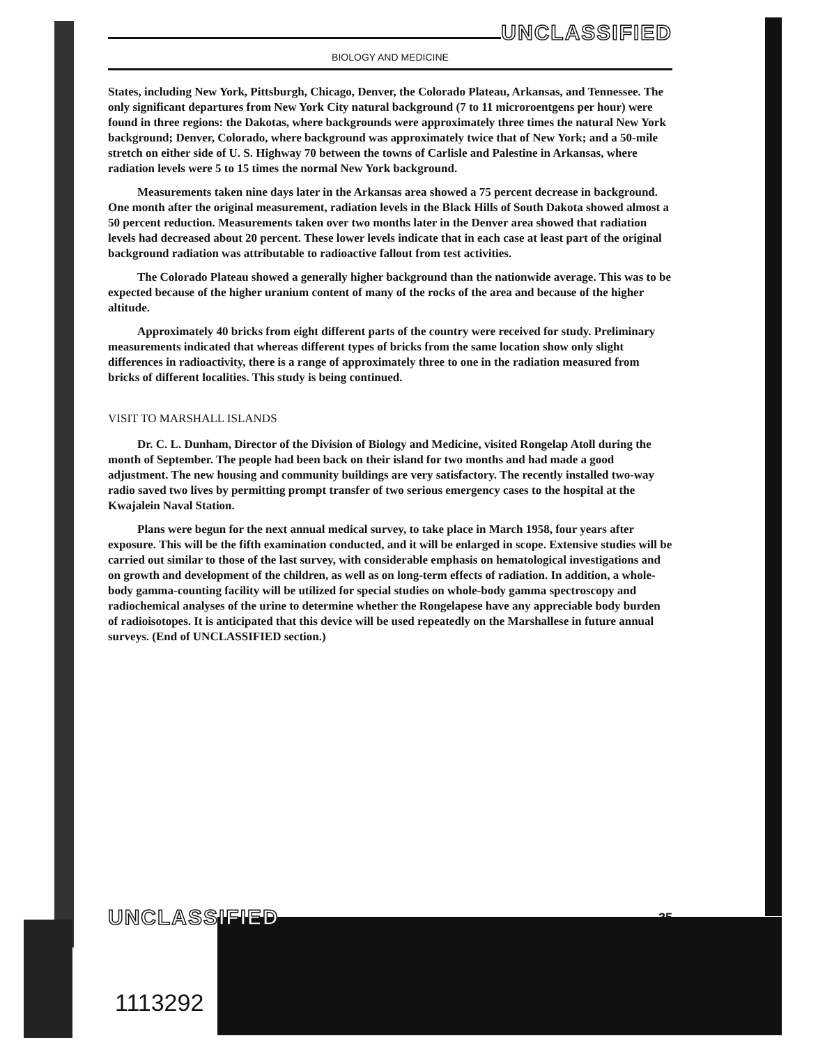UNCLASSIFIED
BIOLOGY AND MEDICINE
States, including New York, Pittsburgh, Chicago, Denver, the Colorado Plateau, Arkansas, and Tennessee. The only significant departures from New York City natural background (7 to 11 microroentgens per hour) were found in three regions: the Dakotas, where backgrounds were approximately three times the natural New York background; Denver, Colorado, where background was approximately twice that of New York; and a 50-mile stretch on either side of U. S. Highway 70 between the towns of Carlisle and Palestine in Arkansas, where radiation levels were 5 to 15 times the normal New York background.
Measurements taken nine days later in the Arkansas area showed a 75 percent decrease in background. One month after the original measurement, radiation levels in the Black Hills of South Dakota showed almost a 50 percent reduction. Measurements taken over two months later in the Denver area showed that radiation levels had decreased about 20 percent. These lower levels indicate that in each case at least part of the original background radiation was attributable to radioactive fallout from test activities.
The Colorado Plateau showed a generally higher background than the nationwide average. This was to be expected because of the higher uranium content of many of the rocks of the area and because of the higher altitude.
Approximately 40 bricks from eight different parts of the country were received for study. Preliminary measurements indicated that whereas different types of bricks from the same location show only slight differences in radioactivity, there is a range of approximately three to one in the radiation measured from bricks of different localities. This study is being continued.
VISIT TO MARSHALL ISLANDS
Dr. C. L. Dunham, Director of the Division of Biology and Medicine, visited Rongelap Atoll during the month of September. The people had been back on their island for two months and had made a good adjustment. The new housing and community buildings are very satisfactory. The recently installed two-way radio saved two lives by permitting prompt transfer of two serious emergency cases to the hospital at the Kwajalein Naval Station.
Plans were begun for the next annual medical survey, to take place in March 1958, four years after exposure. This will be the fifth examination conducted, and it will be enlarged in scope. Extensive studies will be carried out similar to those of the last survey, with considerable emphasis on hematological investigations and on growth and development of the children, as well as on long-term effects of radiation. In addition, a whole-body gamma-counting facility will be utilized for special studies on whole-body gamma spectroscopy and radiochemical analyses of the urine to determine whether the Rongelapese have any appreciable body burden of radioisotopes. It is anticipated that this device will be used repeatedly on the Marshallese in future annual surveys. (End of UNCLASSIFIED section.)
UNCLASSIFIED 35
1113292